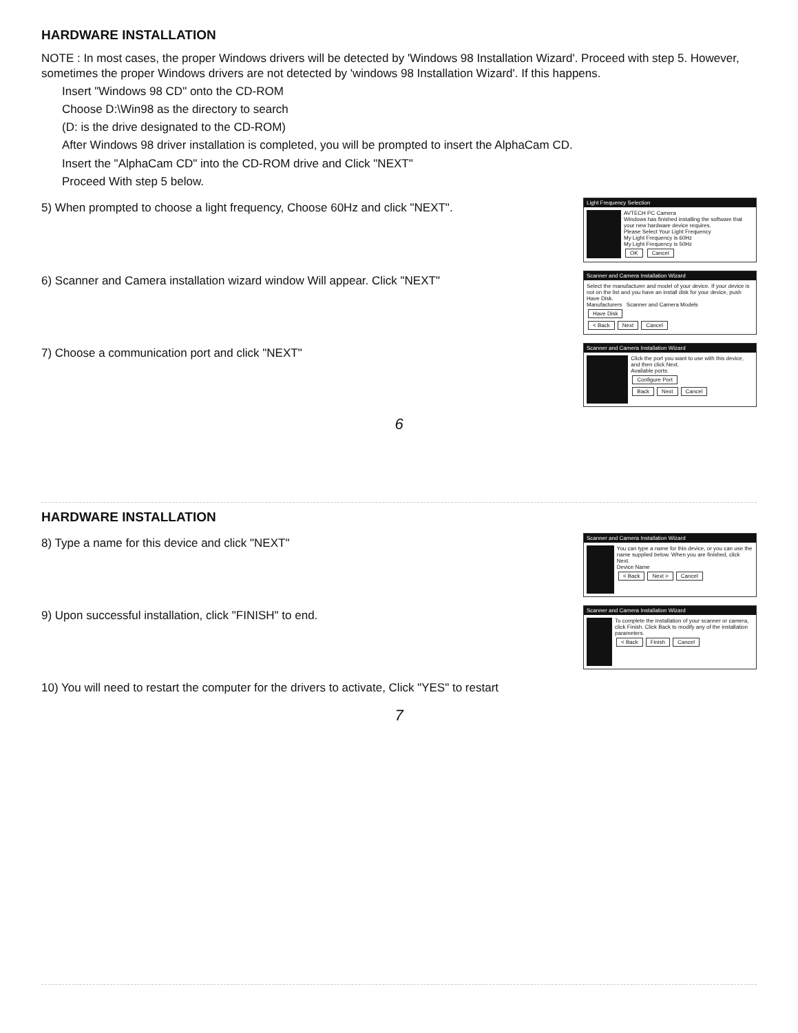HARDWARE INSTALLATION
NOTE : In most cases, the proper Windows drivers will be detected by 'Windows 98 Installation Wizard'. Proceed with step 5. However, sometimes the proper Windows drivers are not detected by 'windows 98 Installation Wizard'. If this happens.
Insert "Windows 98 CD" onto the CD-ROM
Choose D:\Win98 as the directory to search
(D: is the drive designated to the CD-ROM)
After Windows 98 driver installation is completed, you will be prompted to insert the AlphaCam CD.
Insert the "AlphaCam CD" into the CD-ROM drive and Click "NEXT"
Proceed With step 5 below.
5) When prompted to choose a light frequency, Choose 60Hz and click "NEXT".
Light Frequency Selection
AVTECH PC Camera
Windows has finished installing the software that your new hardware device requires.
Please Select Your Light Frequency
My Light Frequency is 60Hz
My Light Frequency is 50Hz
OK Cancel
6) Scanner and Camera installation wizard window Will appear. Click "NEXT"
Scanner and Camera Installation Wizard
Select the manufacturer and model of your device. If your device is not on the list and you have an install disk for your device, push Have Disk.
Manufacturers Scanner and Camera Models
Have Disk
< Back Next Cancel
7) Choose a communication port and click "NEXT"
Scanner and Camera Installation Wizard
Click the port you want to use with this device, and then click Next.
Available ports:
Configure Port
Back Next Cancel
6
HARDWARE INSTALLATION
8) Type a name for this device and click "NEXT"
Scanner and Camera Installation Wizard
You can type a name for this device, or you can use the name supplied below. When you are finished, click Next.
Device Name
< Back Next > Cancel
9) Upon successful installation, click "FINISH" to end.
Scanner and Camera Installation Wizard
To complete the installation of your scanner or camera, click Finish. Click Back to modify any of the installation parameters.
< Back Finish Cancel
10) You will need to restart the computer for the drivers to activate, Click "YES" to restart
7